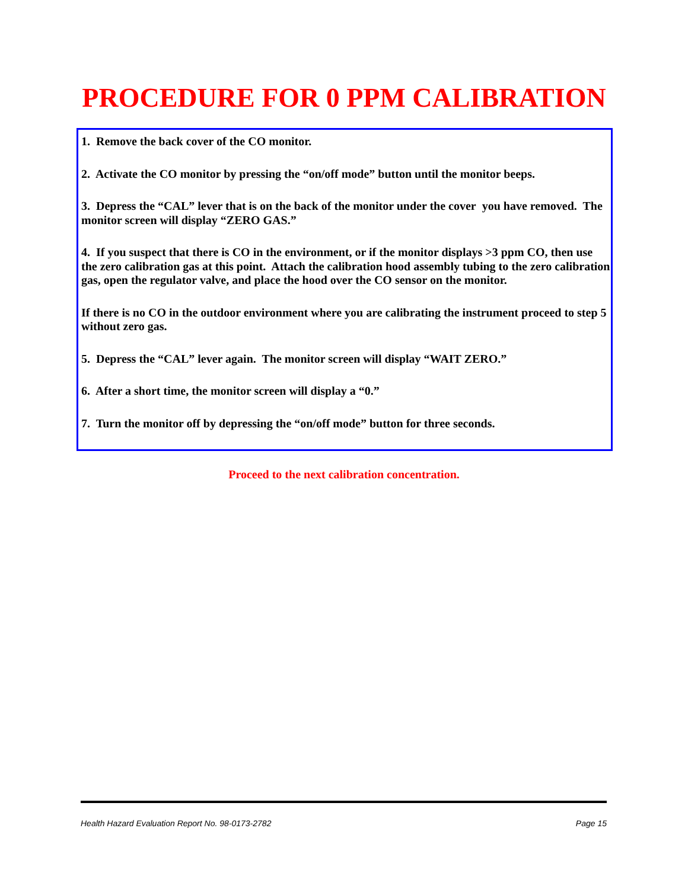PROCEDURE FOR 0 PPM CALIBRATION
1. Remove the back cover of the CO monitor.
2. Activate the CO monitor by pressing the “on/off mode” button until the monitor beeps.
3. Depress the “CAL” lever that is on the back of the monitor under the cover you have removed. The monitor screen will display “ZERO GAS.”
4. If you suspect that there is CO in the environment, or if the monitor displays >3 ppm CO, then use the zero calibration gas at this point. Attach the calibration hood assembly tubing to the zero calibration gas, open the regulator valve, and place the hood over the CO sensor on the monitor.
If there is no CO in the outdoor environment where you are calibrating the instrument proceed to step 5 without zero gas.
5. Depress the “CAL” lever again. The monitor screen will display “WAIT ZERO.”
6. After a short time, the monitor screen will display a “0.”
7. Turn the monitor off by depressing the “on/off mode” button for three seconds.
Proceed to the next calibration concentration.
Health Hazard Evaluation Report No. 98-0173-2782 Page 15